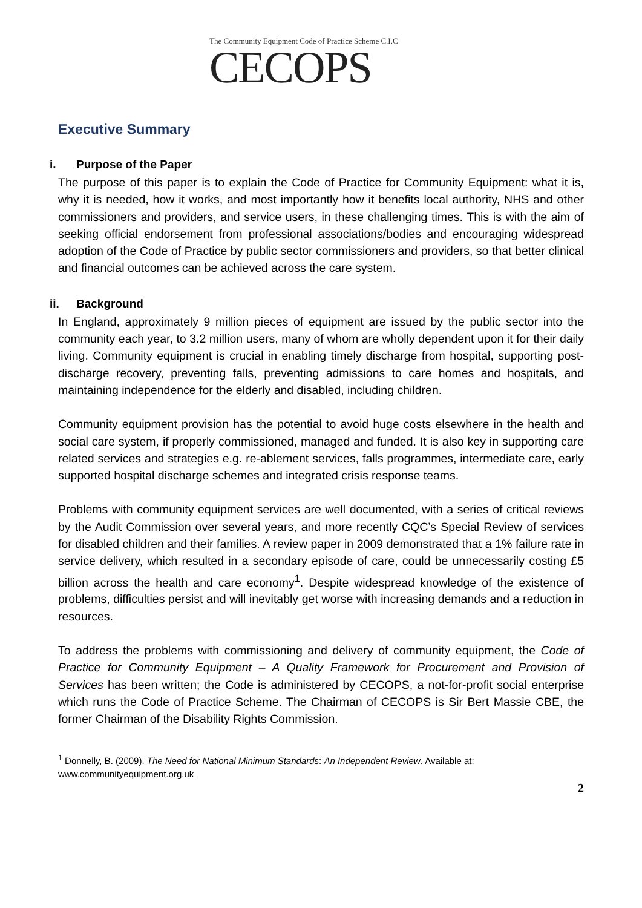The Community Equipment Code of Practice Scheme C.I.C
CECOPS
Executive Summary
i. Purpose of the Paper
The purpose of this paper is to explain the Code of Practice for Community Equipment: what it is, why it is needed, how it works, and most importantly how it benefits local authority, NHS and other commissioners and providers, and service users, in these challenging times. This is with the aim of seeking official endorsement from professional associations/bodies and encouraging widespread adoption of the Code of Practice by public sector commissioners and providers, so that better clinical and financial outcomes can be achieved across the care system.
ii. Background
In England, approximately 9 million pieces of equipment are issued by the public sector into the community each year, to 3.2 million users, many of whom are wholly dependent upon it for their daily living. Community equipment is crucial in enabling timely discharge from hospital, supporting post-discharge recovery, preventing falls, preventing admissions to care homes and hospitals, and maintaining independence for the elderly and disabled, including children.
Community equipment provision has the potential to avoid huge costs elsewhere in the health and social care system, if properly commissioned, managed and funded. It is also key in supporting care related services and strategies e.g. re-ablement services, falls programmes, intermediate care, early supported hospital discharge schemes and integrated crisis response teams.
Problems with community equipment services are well documented, with a series of critical reviews by the Audit Commission over several years, and more recently CQC’s Special Review of services for disabled children and their families. A review paper in 2009 demonstrated that a 1% failure rate in service delivery, which resulted in a secondary episode of care, could be unnecessarily costing £5 billion across the health and care economy<sup>1</sup>. Despite widespread knowledge of the existence of problems, difficulties persist and will inevitably get worse with increasing demands and a reduction in resources.
To address the problems with commissioning and delivery of community equipment, the Code of Practice for Community Equipment – A Quality Framework for Procurement and Provision of Services has been written; the Code is administered by CECOPS, a not-for-profit social enterprise which runs the Code of Practice Scheme. The Chairman of CECOPS is Sir Bert Massie CBE, the former Chairman of the Disability Rights Commission.
<sup>1</sup> Donnelly, B. (2009). The Need for National Minimum Standards: An Independent Review. Available at:
www.communityequipment.org.uk
2